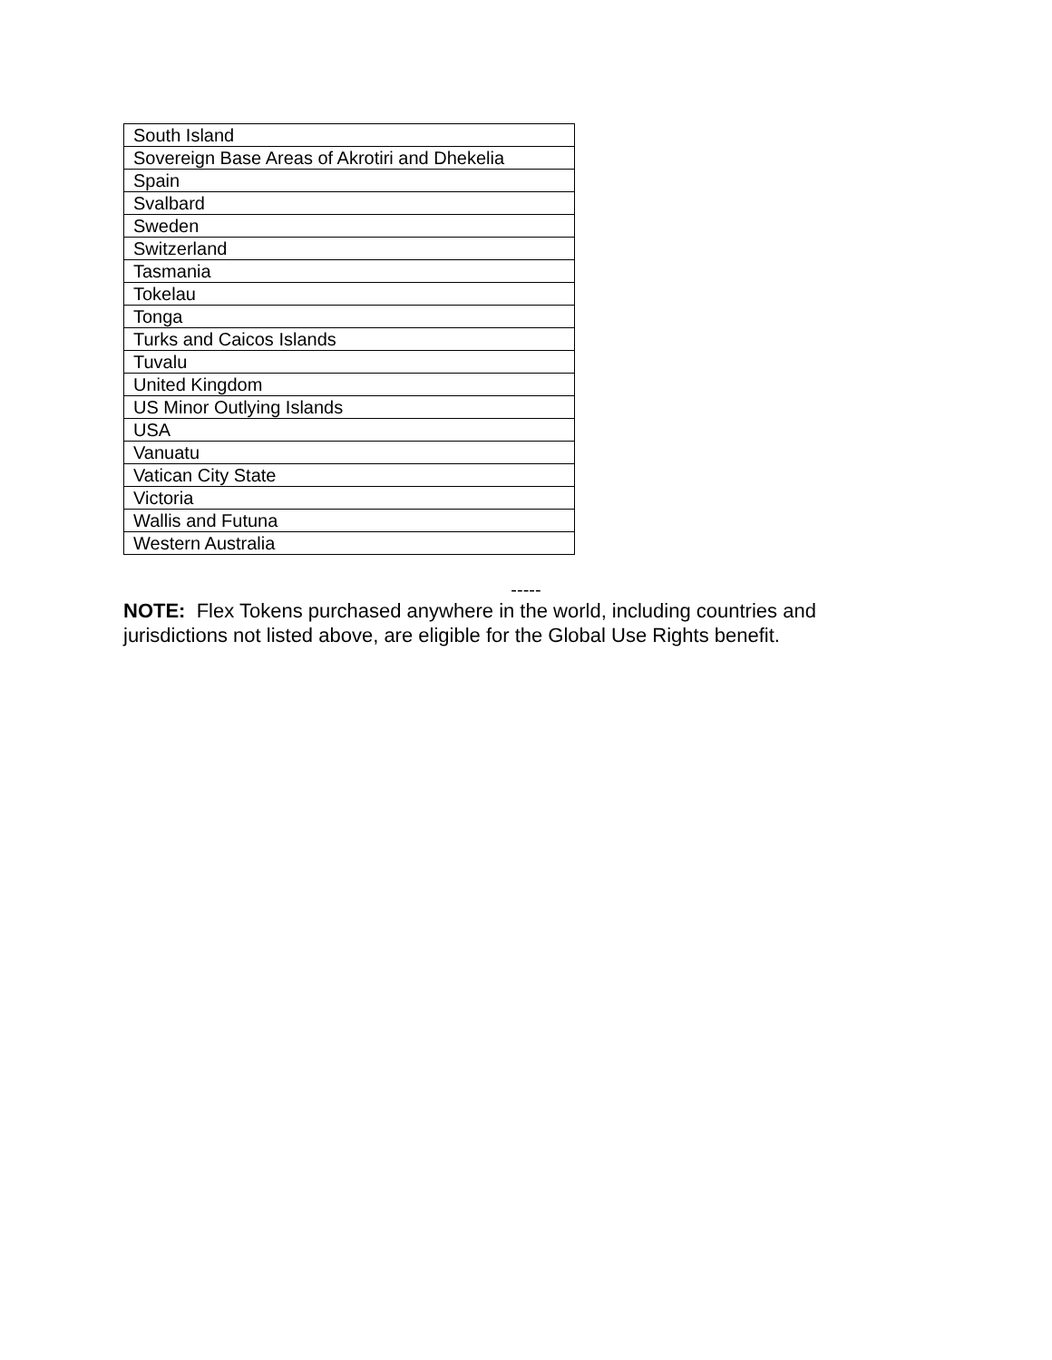| South Island |
| Sovereign Base Areas of Akrotiri and Dhekelia |
| Spain |
| Svalbard |
| Sweden |
| Switzerland |
| Tasmania |
| Tokelau |
| Tonga |
| Turks and Caicos Islands |
| Tuvalu |
| United Kingdom |
| US Minor Outlying Islands |
| USA |
| Vanuatu |
| Vatican City State |
| Victoria |
| Wallis and Futuna |
| Western Australia |
-----
NOTE: Flex Tokens purchased anywhere in the world, including countries and jurisdictions not listed above, are eligible for the Global Use Rights benefit.